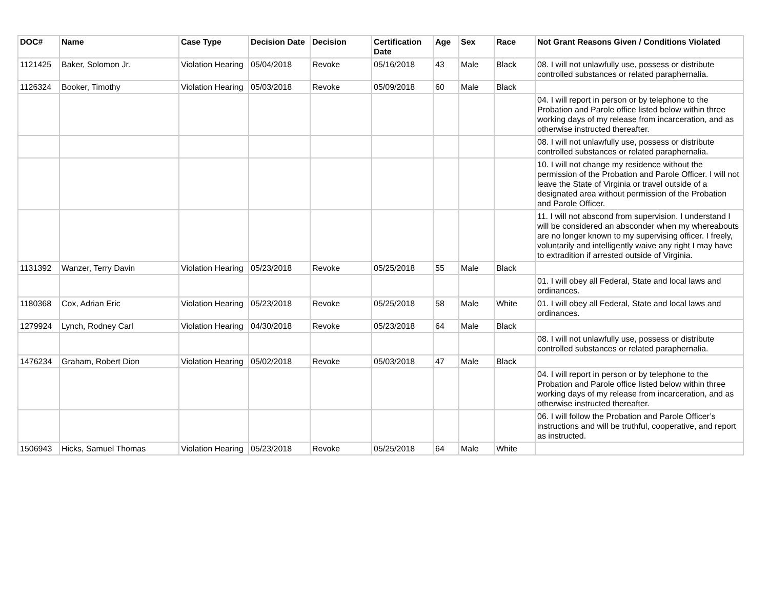| DOC# | Name | Case Type | Decision Date | Decision | Certification Date | Age | Sex | Race | Not Grant Reasons Given / Conditions Violated |
| --- | --- | --- | --- | --- | --- | --- | --- | --- | --- |
| 1121425 | Baker, Solomon Jr. | Violation Hearing | 05/04/2018 | Revoke | 05/16/2018 | 43 | Male | Black | 08. I will not unlawfully use, possess or distribute controlled substances or related paraphernalia. |
| 1126324 | Booker, Timothy | Violation Hearing | 05/03/2018 | Revoke | 05/09/2018 | 60 | Male | Black | |
| | | | | | | | | | 04. I will report in person or by telephone to the Probation and Parole office listed below within three working days of my release from incarceration, and as otherwise instructed thereafter. |
| | | | | | | | | | 08. I will not unlawfully use, possess or distribute controlled substances or related paraphernalia. |
| | | | | | | | | | 10. I will not change my residence without the permission of the Probation and Parole Officer. I will not leave the State of Virginia or travel outside of a designated area without permission of the Probation and Parole Officer. |
| | | | | | | | | | 11. I will not abscond from supervision. I understand I will be considered an absconder when my whereabouts are no longer known to my supervising officer. I freely, voluntarily and intelligently waive any right I may have to extradition if arrested outside of Virginia. |
| 1131392 | Wanzer, Terry Davin | Violation Hearing | 05/23/2018 | Revoke | 05/25/2018 | 55 | Male | Black | |
| | | | | | | | | | 01. I will obey all Federal, State and local laws and ordinances. |
| 1180368 | Cox, Adrian Eric | Violation Hearing | 05/23/2018 | Revoke | 05/25/2018 | 58 | Male | White | 01. I will obey all Federal, State and local laws and ordinances. |
| 1279924 | Lynch, Rodney Carl | Violation Hearing | 04/30/2018 | Revoke | 05/23/2018 | 64 | Male | Black | |
| | | | | | | | | | 08. I will not unlawfully use, possess or distribute controlled substances or related paraphernalia. |
| 1476234 | Graham, Robert Dion | Violation Hearing | 05/02/2018 | Revoke | 05/03/2018 | 47 | Male | Black | |
| | | | | | | | | | 04. I will report in person or by telephone to the Probation and Parole office listed below within three working days of my release from incarceration, and as otherwise instructed thereafter. |
| | | | | | | | | | 06. I will follow the Probation and Parole Officer’s instructions and will be truthful, cooperative, and report as instructed. |
| 1506943 | Hicks, Samuel Thomas | Violation Hearing | 05/23/2018 | Revoke | 05/25/2018 | 64 | Male | White | |